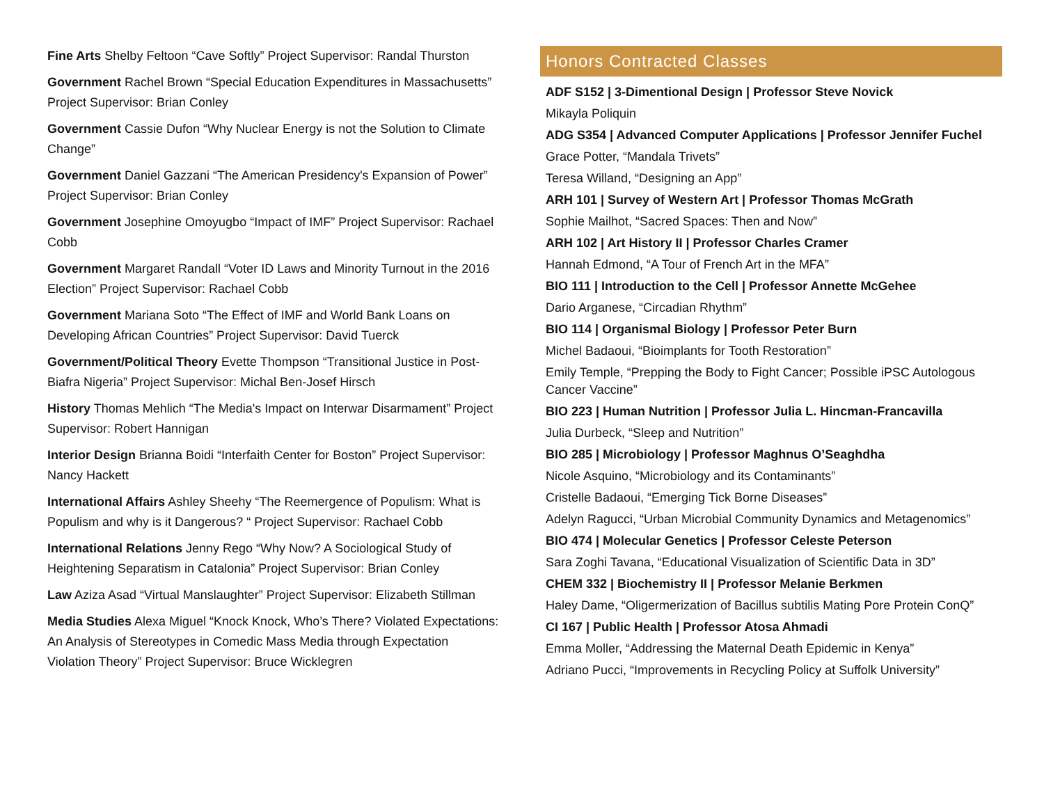Fine Arts Shelby Feltoon “Cave Softly” Project Supervisor: Randal Thurston
Government Rachel Brown “Special Education Expenditures in Massachusetts” Project Supervisor: Brian Conley
Government Cassie Dufon “Why Nuclear Energy is not the Solution to Climate Change”
Government Daniel Gazzani “The American Presidency's Expansion of Power” Project Supervisor: Brian Conley
Government Josephine Omoyugbo “Impact of IMF” Project Supervisor: Rachael Cobb
Government Margaret Randall “Voter ID Laws and Minority Turnout in the 2016 Election” Project Supervisor: Rachael Cobb
Government Mariana Soto “The Effect of IMF and World Bank Loans on Developing African Countries” Project Supervisor: David Tuerck
Government/Political Theory Evette Thompson “Transitional Justice in Post-Biafra Nigeria” Project Supervisor: Michal Ben-Josef Hirsch
History Thomas Mehlich “The Media's Impact on Interwar Disarmament” Project Supervisor: Robert Hannigan
Interior Design Brianna Boidi “Interfaith Center for Boston” Project Supervisor: Nancy Hackett
International Affairs Ashley Sheehy “The Reemergence of Populism: What is Populism and why is it Dangerous? “ Project Supervisor: Rachael Cobb
International Relations Jenny Rego “Why Now? A Sociological Study of Heightening Separatism in Catalonia” Project Supervisor: Brian Conley
Law Aziza Asad “Virtual Manslaughter” Project Supervisor: Elizabeth Stillman
Media Studies Alexa Miguel “Knock Knock, Who’s There? Violated Expectations: An Analysis of Stereotypes in Comedic Mass Media through Expectation Violation Theory” Project Supervisor: Bruce Wicklegren
Honors Contracted Classes
ADF S152 | 3-Dimentional Design | Professor Steve Novick
Mikayla Poliquin
ADG S354 | Advanced Computer Applications | Professor Jennifer Fuchel
Grace Potter, “Mandala Trivets”
Teresa Willand, “Designing an App”
ARH 101 | Survey of Western Art | Professor Thomas McGrath
Sophie Mailhot, “Sacred Spaces: Then and Now”
ARH 102 | Art History II | Professor Charles Cramer
Hannah Edmond, “A Tour of French Art in the MFA”
BIO 111 | Introduction to the Cell | Professor Annette McGehee
Dario Arganese, “Circadian Rhythm”
BIO 114 | Organismal Biology | Professor Peter Burn
Michel Badaoui, “Bioimplants for Tooth Restoration”
Emily Temple, “Prepping the Body to Fight Cancer; Possible iPSC Autologous Cancer Vaccine”
BIO 223 | Human Nutrition | Professor Julia L. Hincman-Francavilla
Julia Durbeck, “Sleep and Nutrition”
BIO 285 | Microbiology | Professor Maghnus O’Seaghdha
Nicole Asquino, “Microbiology and its Contaminants”
Cristelle Badaoui, “Emerging Tick Borne Diseases”
Adelyn Ragucci, “Urban Microbial Community Dynamics and Metagenomics”
BIO 474 | Molecular Genetics | Professor Celeste Peterson
Sara Zoghi Tavana, “Educational Visualization of Scientific Data in 3D”
CHEM 332 | Biochemistry II | Professor Melanie Berkmen
Haley Dame, “Oligermerization of Bacillus subtilis Mating Pore Protein ConQ”
CI 167 | Public Health | Professor Atosa Ahmadi
Emma Moller, “Addressing the Maternal Death Epidemic in Kenya”
Adriano Pucci, “Improvements in Recycling Policy at Suffolk University”